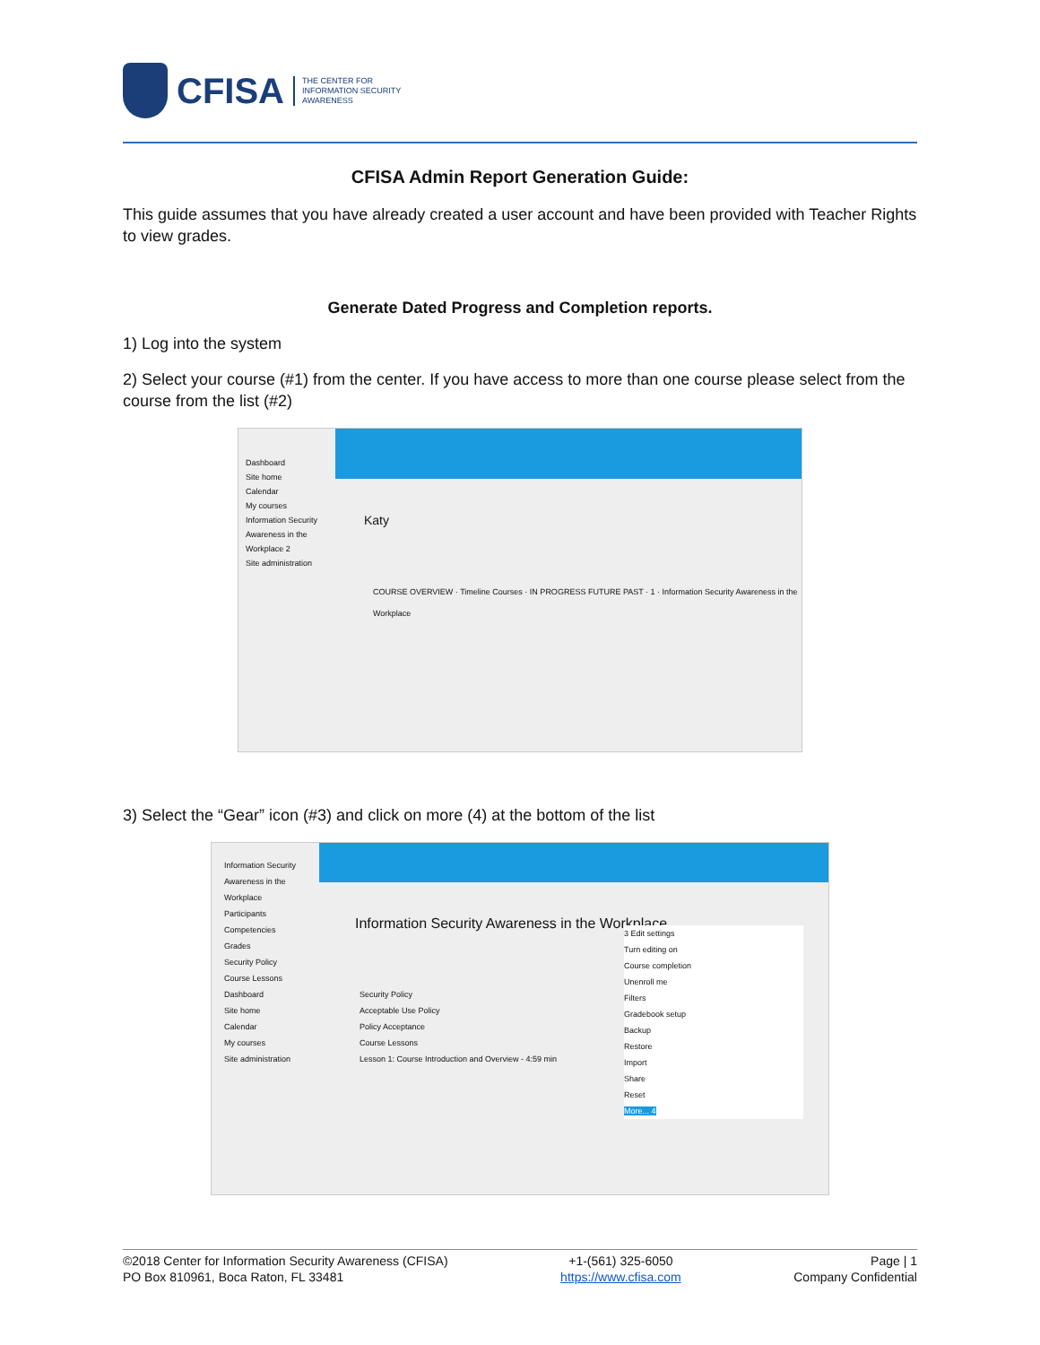CFISA
THE CENTER FOR
INFORMATION SECURITY
AWARENESS
CFISA Admin Report Generation Guide:
This guide assumes that you have already created a user account and have been provided with Teacher Rights to view grades.
Generate Dated Progress and Completion reports.
1) Log into the system
2) Select your course (#1) from the center. If you have access to more than one course please select from the course from the list (#2)
Dashboard
Site home
Calendar
My courses
Information Security Awareness in the Workplace 2
Site administration
Katy
COURSE OVERVIEW · Timeline Courses · IN PROGRESS FUTURE PAST · 1 · Information Security Awareness in the Workplace
3) Select the “Gear” icon (#3) and click on more (4) at the bottom of the list
Information Security Awareness in the Workplace
Participants
Competencies
Grades
Security Policy
Course Lessons
Dashboard
Site home
Calendar
My courses
Site administration
Information Security Awareness in the Workplace
3 Edit settings
Turn editing on
Course completion
Unenroll me
Filters
Gradebook setup
Backup
Restore
Import
Share
Reset
More... 4
Security Policy
Acceptable Use Policy
Policy Acceptance
Course Lessons
Lesson 1: Course Introduction and Overview - 4:59 min
©2018 Center for Information Security Awareness (CFISA)
PO Box 810961, Boca Raton, FL 33481
+1-(561) 325-6050
https://www.cfisa.com
Page | 1
Company Confidential